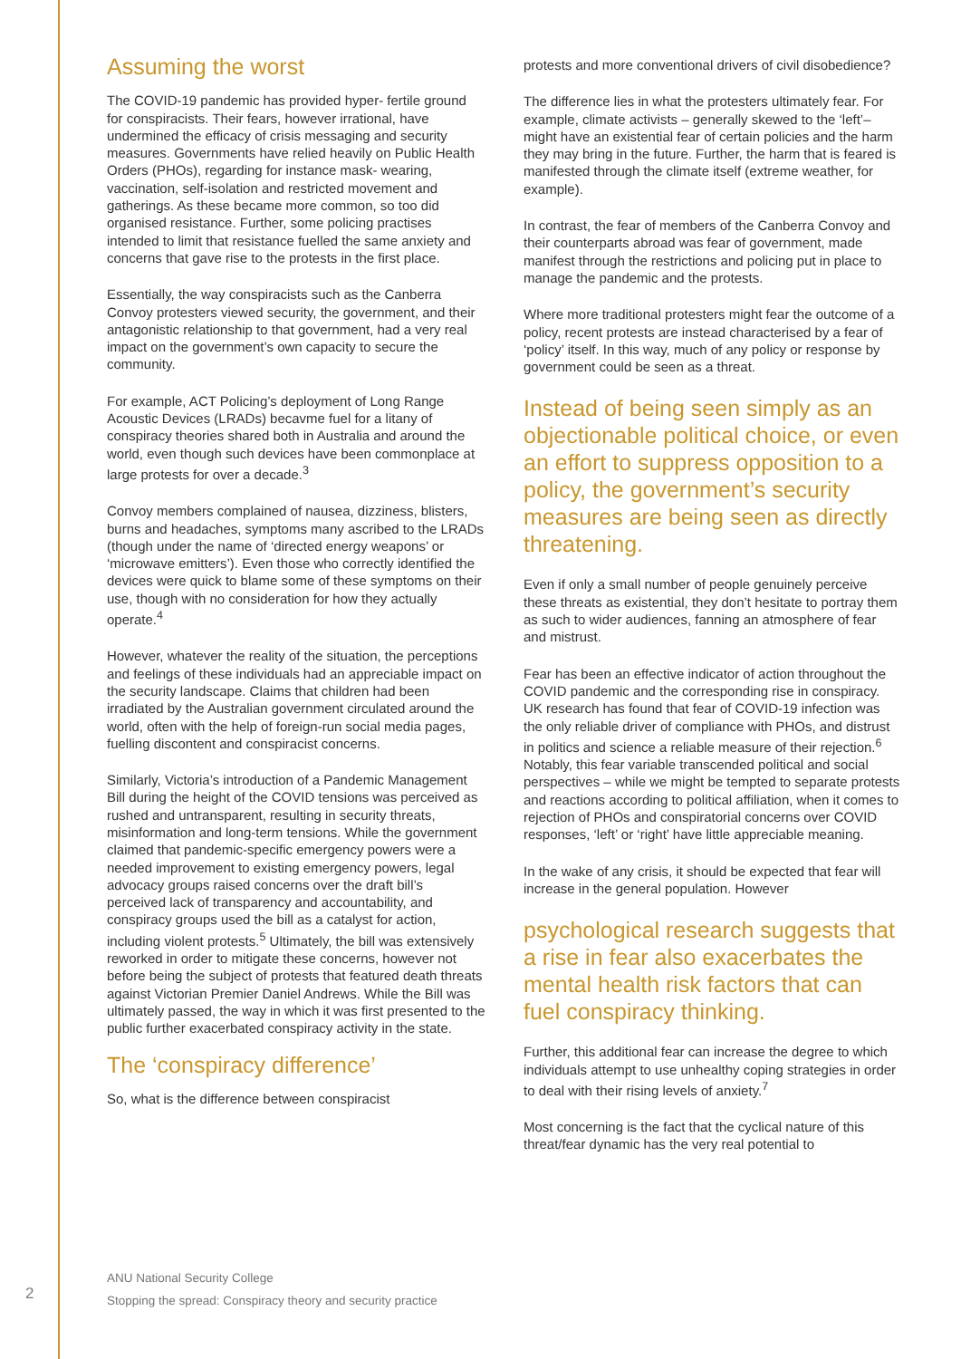Assuming the worst
The COVID-19 pandemic has provided hyper- fertile ground for conspiracists. Their fears, however irrational, have undermined the efficacy of crisis messaging and security measures. Governments have relied heavily on Public Health Orders (PHOs), regarding for instance mask- wearing, vaccination, self-isolation and restricted movement and gatherings. As these became more common, so too did organised resistance. Further, some policing practises intended to limit that resistance fuelled the same anxiety and concerns that gave rise to the protests in the first place.
Essentially, the way conspiracists such as the Canberra Convoy protesters viewed security, the government, and their antagonistic relationship to that government, had a very real impact on the government’s own capacity to secure the community.
For example, ACT Policing’s deployment of Long Range Acoustic Devices (LRADs) becavme fuel for a litany of conspiracy theories shared both in Australia and around the world, even though such devices have been commonplace at large protests for over a decade.<sup>3</sup>
Convoy members complained of nausea, dizziness, blisters, burns and headaches, symptoms many ascribed to the LRADs (though under the name of ‘directed energy weapons’ or ‘microwave emitters’). Even those who correctly identified the devices were quick to blame some of these symptoms on their use, though with no consideration for how they actually operate.<sup>4</sup>
However, whatever the reality of the situation, the perceptions and feelings of these individuals had an appreciable impact on the security landscape. Claims that children had been irradiated by the Australian government circulated around the world, often with the help of foreign-run social media pages, fuelling discontent and conspiracist concerns.
Similarly, Victoria’s introduction of a Pandemic Management Bill during the height of the COVID tensions was perceived as rushed and untransparent, resulting in security threats, misinformation and long-term tensions. While the government claimed that pandemic-specific emergency powers were a needed improvement to existing emergency powers, legal advocacy groups raised concerns over the draft bill’s perceived lack of transparency and accountability, and conspiracy groups used the bill as a catalyst for action, including violent protests.<sup>5</sup> Ultimately, the bill was extensively reworked in order to mitigate these concerns, however not before being the subject of protests that featured death threats against Victorian Premier Daniel Andrews. While the Bill was ultimately passed, the way in which it was first presented to the public further exacerbated conspiracy activity in the state.
The ‘conspiracy difference’
So, what is the difference between conspiracist
protests and more conventional drivers of civil disobedience?
The difference lies in what the protesters ultimately fear. For example, climate activists – generally skewed to the ‘left’– might have an existential fear of certain policies and the harm they may bring in the future. Further, the harm that is feared is manifested through the climate itself (extreme weather, for example).
In contrast, the fear of members of the Canberra Convoy and their counterparts abroad was fear of government, made manifest through the restrictions and policing put in place to manage the pandemic and the protests.
Where more traditional protesters might fear the outcome of a policy, recent protests are instead characterised by a fear of ‘policy’ itself. In this way, much of any policy or response by government could be seen as a threat.
Instead of being seen simply as an objectionable political choice, or even an effort to suppress opposition to a policy, the government’s security measures are being seen as directly threatening.
Even if only a small number of people genuinely perceive these threats as existential, they don’t hesitate to portray them as such to wider audiences, fanning an atmosphere of fear and mistrust.
Fear has been an effective indicator of action throughout the COVID pandemic and the corresponding rise in conspiracy. UK research has found that fear of COVID-19 infection was the only reliable driver of compliance with PHOs, and distrust in politics and science a reliable measure of their rejection.<sup>6</sup> Notably, this fear variable transcended political and social perspectives – while we might be tempted to separate protests and reactions according to political affiliation, when it comes to rejection of PHOs and conspiratorial concerns over COVID responses, ‘left’ or ‘right’ have little appreciable meaning.
In the wake of any crisis, it should be expected that fear will increase in the general population. However
psychological research suggests that a rise in fear also exacerbates the mental health risk factors that can fuel conspiracy thinking.
Further, this additional fear can increase the degree to which individuals attempt to use unhealthy coping strategies in order to deal with their rising levels of anxiety.<sup>7</sup>
Most concerning is the fact that the cyclical nature of this threat/fear dynamic has the very real potential to
2
ANU National Security College
Stopping the spread: Conspiracy theory and security practice